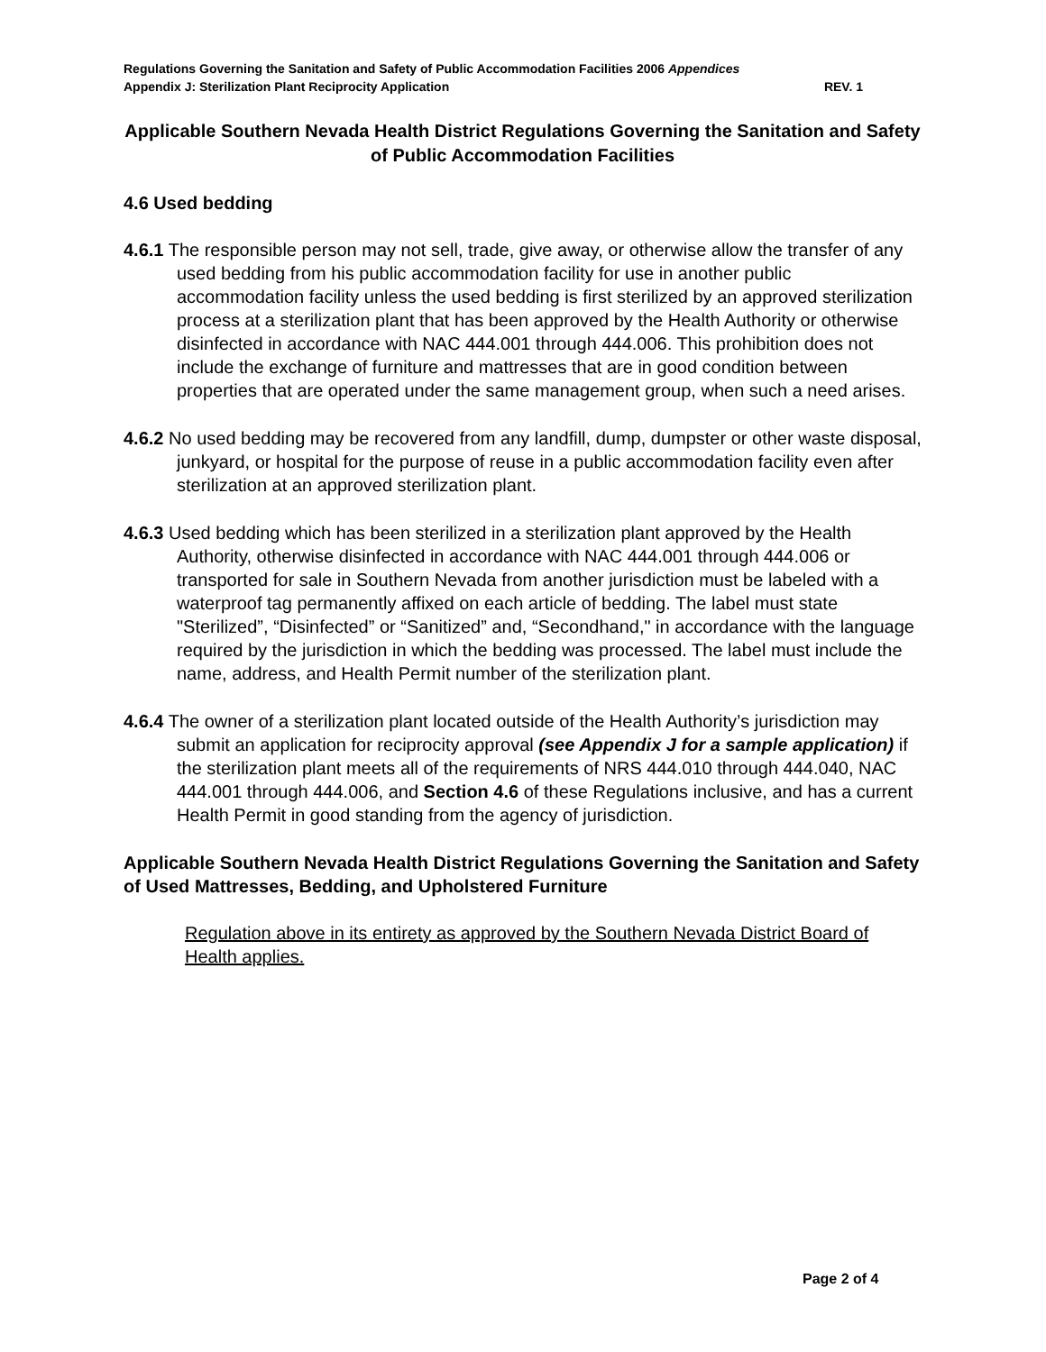Regulations Governing the Sanitation and Safety of Public Accommodation Facilities 2006 Appendices
Appendix J: Sterilization Plant Reciprocity Application REV. 1
Applicable Southern Nevada Health District Regulations Governing the Sanitation and Safety of Public Accommodation Facilities
4.6 Used bedding
4.6.1 The responsible person may not sell, trade, give away, or otherwise allow the transfer of any used bedding from his public accommodation facility for use in another public accommodation facility unless the used bedding is first sterilized by an approved sterilization process at a sterilization plant that has been approved by the Health Authority or otherwise disinfected in accordance with NAC 444.001 through 444.006. This prohibition does not include the exchange of furniture and mattresses that are in good condition between properties that are operated under the same management group, when such a need arises.
4.6.2 No used bedding may be recovered from any landfill, dump, dumpster or other waste disposal, junkyard, or hospital for the purpose of reuse in a public accommodation facility even after sterilization at an approved sterilization plant.
4.6.3 Used bedding which has been sterilized in a sterilization plant approved by the Health Authority, otherwise disinfected in accordance with NAC 444.001 through 444.006 or transported for sale in Southern Nevada from another jurisdiction must be labeled with a waterproof tag permanently affixed on each article of bedding. The label must state "Sterilized”, “Disinfected” or “Sanitized” and, “Secondhand," in accordance with the language required by the jurisdiction in which the bedding was processed. The label must include the name, address, and Health Permit number of the sterilization plant.
4.6.4 The owner of a sterilization plant located outside of the Health Authority’s jurisdiction may submit an application for reciprocity approval (see Appendix J for a sample application) if the sterilization plant meets all of the requirements of NRS 444.010 through 444.040, NAC 444.001 through 444.006, and Section 4.6 of these Regulations inclusive, and has a current Health Permit in good standing from the agency of jurisdiction.
Applicable Southern Nevada Health District Regulations Governing the Sanitation and Safety of Used Mattresses, Bedding, and Upholstered Furniture
Regulation above in its entirety as approved by the Southern Nevada District Board of Health applies.
Page 2 of 4